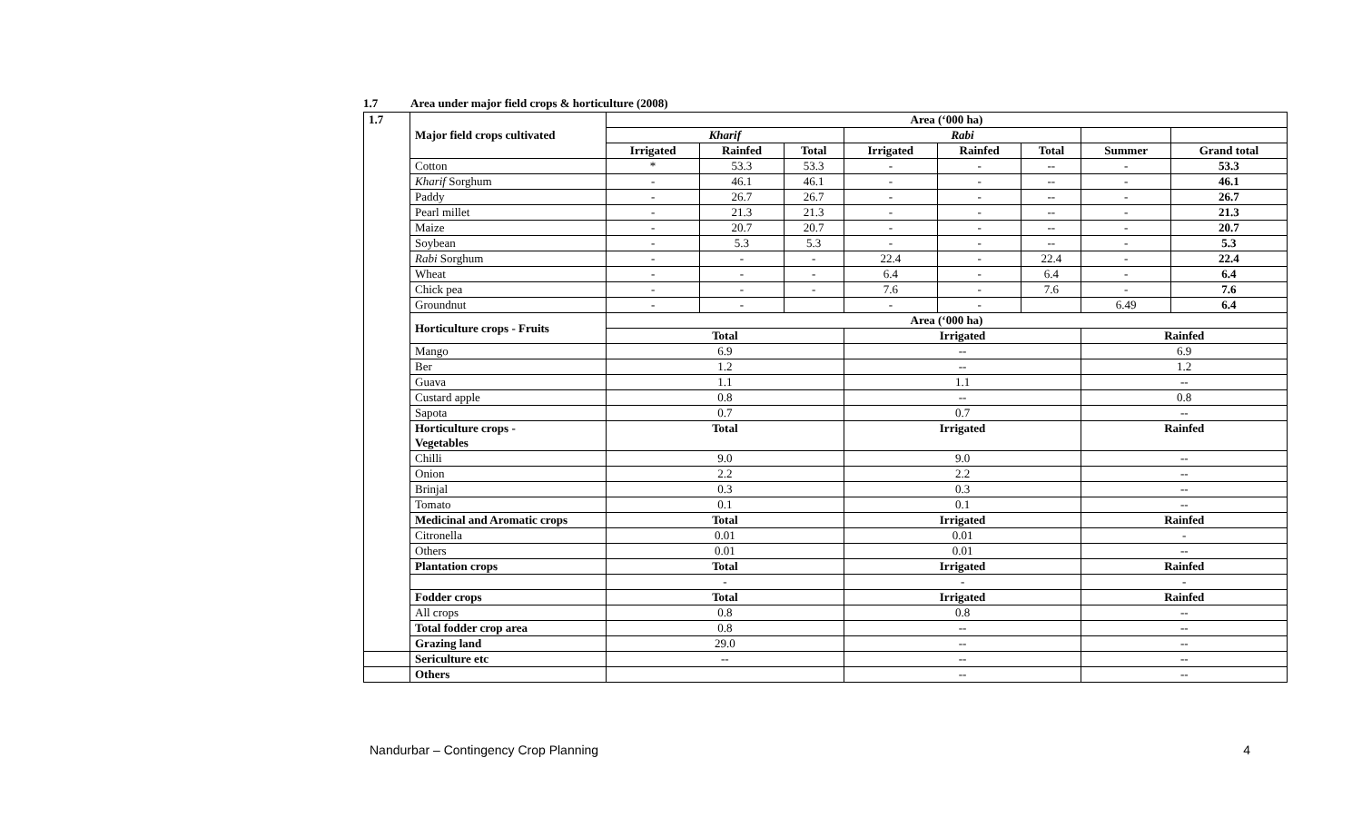1.7 Area under major field crops & horticulture (2008)
| 1.7 | Major field crops cultivated | Area (‘000 ha) | | | | | | | |
| --- | --- | --- | --- | --- | --- | --- | --- | --- | --- |
| | | Kharif | | | Rabi | | | | |
| | | Irrigated | Rainfed | Total | Irrigated | Rainfed | Total | Summer | Grand total |
| | Cotton | * | 53.3 | 53.3 | - | - | -- | - | 53.3 |
| | Kharif Sorghum | - | 46.1 | 46.1 | - | - | -- | - | 46.1 |
| | Paddy | - | 26.7 | 26.7 | - | - | -- | - | 26.7 |
| | Pearl millet | - | 21.3 | 21.3 | - | - | -- | - | 21.3 |
| | Maize | - | 20.7 | 20.7 | - | - | -- | - | 20.7 |
| | Soybean | - | 5.3 | 5.3 | - | - | -- | - | 5.3 |
| | Rabi Sorghum | - | - | - | 22.4 | - | 22.4 | - | 22.4 |
| | Wheat | - | - | - | 6.4 | - | 6.4 | - | 6.4 |
| | Chick pea | - | - | - | 7.6 | - | 7.6 | - | 7.6 |
| | Groundnut | - | - | | - | - | | 6.49 | 6.4 |
| | Horticulture crops - Fruits | Area (‘000 ha) | | | | | | | |
| | | Total | | | Irrigated | | | Rainfed | |
| | Mango | 6.9 | | | -- | | | 6.9 | |
| | Ber | 1.2 | | | -- | | | 1.2 | |
| | Guava | 1.1 | | | 1.1 | | | -- | |
| | Custard apple | 0.8 | | | -- | | | 0.8 | |
| | Sapota | 0.7 | | | 0.7 | | | -- | |
| | Horticulture crops - Vegetables | Total | | | Irrigated | | | Rainfed | |
| | Chilli | 9.0 | | | 9.0 | | | -- | |
| | Onion | 2.2 | | | 2.2 | | | -- | |
| | Brinjal | 0.3 | | | 0.3 | | | -- | |
| | Tomato | 0.1 | | | 0.1 | | | -- | |
| | Medicinal and Aromatic crops | Total | | | Irrigated | | | Rainfed | |
| | Citronella | 0.01 | | | 0.01 | | | - | |
| | Others | 0.01 | | | 0.01 | | | -- | |
| | Plantation crops | Total | | | Irrigated | | | Rainfed | |
| | | - | | | - | | | - | |
| | Fodder crops | Total | | | Irrigated | | | Rainfed | |
| | All crops | 0.8 | | | 0.8 | | | -- | |
| | Total fodder crop area | 0.8 | | | -- | | | -- | |
| | Grazing land | 29.0 | | | -- | | | -- | |
| | Sericulture etc | -- | | | -- | | | -- | |
| | Others | | | | -- | | | -- | |
Nandurbar – Contingency Crop Planning 4